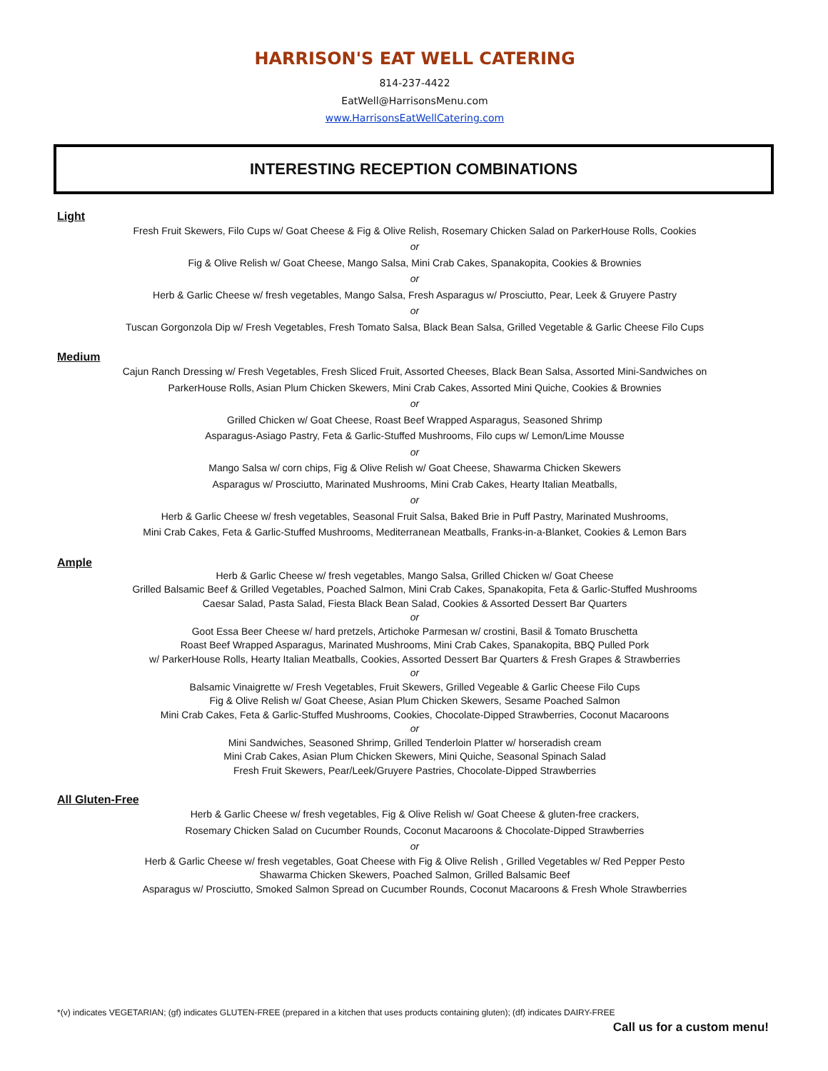HARRISON'S EAT WELL CATERING
814-237-4422
EatWell@HarrisonsMenu.com
www.HarrisonsEatWellCatering.com
INTERESTING RECEPTION COMBINATIONS
Light
Fresh Fruit Skewers, Filo Cups w/ Goat Cheese & Fig & Olive Relish, Rosemary Chicken Salad on ParkerHouse Rolls, Cookies
or
Fig & Olive Relish w/ Goat Cheese, Mango Salsa, Mini Crab Cakes, Spanakopita, Cookies & Brownies
or
Herb & Garlic Cheese w/ fresh vegetables, Mango Salsa, Fresh Asparagus w/ Prosciutto, Pear, Leek & Gruyere Pastry
or
Tuscan Gorgonzola Dip w/ Fresh Vegetables, Fresh Tomato Salsa, Black Bean Salsa, Grilled Vegetable & Garlic Cheese Filo Cups
Medium
Cajun Ranch Dressing w/ Fresh Vegetables, Fresh Sliced Fruit, Assorted Cheeses, Black Bean Salsa, Assorted Mini-Sandwiches on
ParkerHouse Rolls, Asian Plum Chicken Skewers, Mini Crab Cakes, Assorted Mini Quiche, Cookies & Brownies
or
Grilled Chicken w/ Goat Cheese, Roast Beef Wrapped Asparagus, Seasoned Shrimp
Asparagus-Asiago Pastry, Feta & Garlic-Stuffed Mushrooms, Filo cups w/ Lemon/Lime Mousse
or
Mango Salsa w/ corn chips, Fig & Olive Relish w/ Goat Cheese, Shawarma Chicken Skewers
Asparagus w/ Prosciutto, Marinated Mushrooms, Mini Crab Cakes, Hearty Italian Meatballs,
or
Herb & Garlic Cheese w/ fresh vegetables, Seasonal Fruit Salsa, Baked Brie in Puff Pastry, Marinated Mushrooms,
Mini Crab Cakes, Feta & Garlic-Stuffed Mushrooms, Mediterranean Meatballs, Franks-in-a-Blanket, Cookies & Lemon Bars
Ample
Herb & Garlic Cheese w/ fresh vegetables, Mango Salsa, Grilled Chicken w/ Goat Cheese
Grilled Balsamic Beef & Grilled Vegetables, Poached Salmon, Mini Crab Cakes, Spanakopita, Feta & Garlic-Stuffed Mushrooms
Caesar Salad, Pasta Salad, Fiesta Black Bean Salad, Cookies & Assorted Dessert Bar Quarters
or
Goot Essa Beer Cheese w/ hard pretzels, Artichoke Parmesan w/ crostini, Basil & Tomato Bruschetta
Roast Beef Wrapped Asparagus, Marinated Mushrooms, Mini Crab Cakes, Spanakopita, BBQ Pulled Pork
w/ ParkerHouse Rolls, Hearty Italian Meatballs, Cookies, Assorted Dessert Bar Quarters & Fresh Grapes & Strawberries
or
Balsamic Vinaigrette w/ Fresh Vegetables, Fruit Skewers, Grilled Vegeable & Garlic Cheese Filo Cups
Fig & Olive Relish w/ Goat Cheese, Asian Plum Chicken Skewers, Sesame Poached Salmon
Mini Crab Cakes, Feta & Garlic-Stuffed Mushrooms, Cookies, Chocolate-Dipped Strawberries, Coconut Macaroons
or
Mini Sandwiches, Seasoned Shrimp, Grilled Tenderloin Platter w/ horseradish cream
Mini Crab Cakes, Asian Plum Chicken Skewers, Mini Quiche, Seasonal Spinach Salad
Fresh Fruit Skewers, Pear/Leek/Gruyere Pastries, Chocolate-Dipped Strawberries
All Gluten-Free
Herb & Garlic Cheese w/ fresh vegetables, Fig & Olive Relish w/ Goat Cheese & gluten-free crackers,
Rosemary Chicken Salad on Cucumber Rounds, Coconut Macaroons & Chocolate-Dipped Strawberries
or
Herb & Garlic Cheese w/ fresh vegetables, Goat Cheese with Fig & Olive Relish , Grilled Vegetables w/ Red Pepper Pesto
Shawarma Chicken Skewers, Poached Salmon, Grilled Balsamic Beef
Asparagus w/ Prosciutto, Smoked Salmon Spread on Cucumber Rounds, Coconut Macaroons & Fresh Whole Strawberries
*(v) indicates VEGETARIAN; (gf) indicates GLUTEN-FREE (prepared in a kitchen that uses products containing gluten); (df) indicates DAIRY-FREE
Call us for a custom menu!